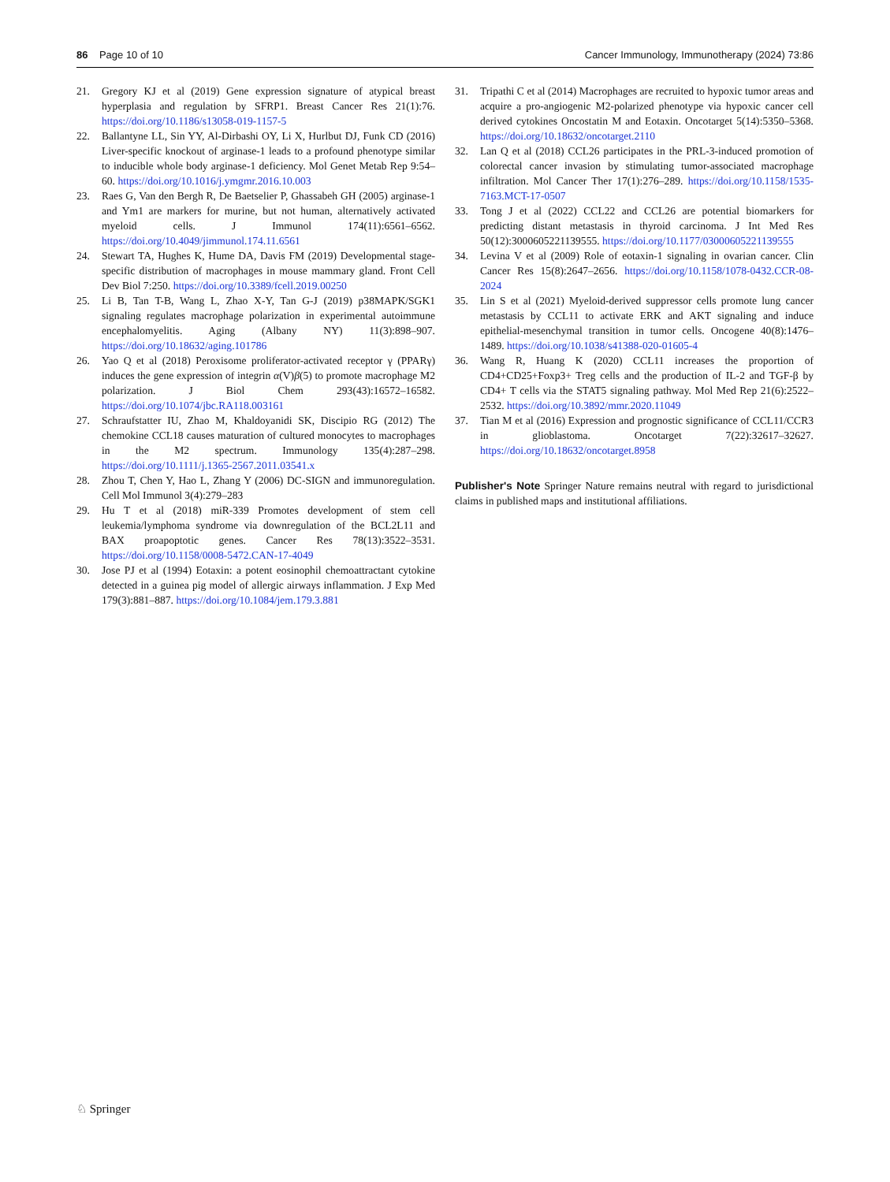86 Page 10 of 10 Cancer Immunology, Immunotherapy (2024) 73:86
21. Gregory KJ et al (2019) Gene expression signature of atypical breast hyperplasia and regulation by SFRP1. Breast Cancer Res 21(1):76. https://doi.org/10.1186/s13058-019-1157-5
22. Ballantyne LL, Sin YY, Al-Dirbashi OY, Li X, Hurlbut DJ, Funk CD (2016) Liver-specific knockout of arginase-1 leads to a profound phenotype similar to inducible whole body arginase-1 deficiency. Mol Genet Metab Rep 9:54–60. https://doi.org/10.1016/j.ymgmr.2016.10.003
23. Raes G, Van den Bergh R, De Baetselier P, Ghassabeh GH (2005) arginase-1 and Ym1 are markers for murine, but not human, alternatively activated myeloid cells. J Immunol 174(11):6561–6562. https://doi.org/10.4049/jimmunol.174.11.6561
24. Stewart TA, Hughes K, Hume DA, Davis FM (2019) Developmental stage-specific distribution of macrophages in mouse mammary gland. Front Cell Dev Biol 7:250. https://doi.org/10.3389/fcell.2019.00250
25. Li B, Tan T-B, Wang L, Zhao X-Y, Tan G-J (2019) p38MAPK/SGK1 signaling regulates macrophage polarization in experimental autoimmune encephalomyelitis. Aging (Albany NY) 11(3):898–907. https://doi.org/10.18632/aging.101786
26. Yao Q et al (2018) Peroxisome proliferator-activated receptor γ (PPARγ) induces the gene expression of integrin α(V)β(5) to promote macrophage M2 polarization. J Biol Chem 293(43):16572–16582. https://doi.org/10.1074/jbc.RA118.003161
27. Schraufstatter IU, Zhao M, Khaldoyanidi SK, Discipio RG (2012) The chemokine CCL18 causes maturation of cultured monocytes to macrophages in the M2 spectrum. Immunology 135(4):287–298. https://doi.org/10.1111/j.1365-2567.2011.03541.x
28. Zhou T, Chen Y, Hao L, Zhang Y (2006) DC-SIGN and immunoregulation. Cell Mol Immunol 3(4):279–283
29. Hu T et al (2018) miR-339 Promotes development of stem cell leukemia/lymphoma syndrome via downregulation of the BCL2L11 and BAX proapoptotic genes. Cancer Res 78(13):3522–3531. https://doi.org/10.1158/0008-5472.CAN-17-4049
30. Jose PJ et al (1994) Eotaxin: a potent eosinophil chemoattractant cytokine detected in a guinea pig model of allergic airways inflammation. J Exp Med 179(3):881–887. https://doi.org/10.1084/jem.179.3.881
31. Tripathi C et al (2014) Macrophages are recruited to hypoxic tumor areas and acquire a pro-angiogenic M2-polarized phenotype via hypoxic cancer cell derived cytokines Oncostatin M and Eotaxin. Oncotarget 5(14):5350–5368. https://doi.org/10.18632/oncotarget.2110
32. Lan Q et al (2018) CCL26 participates in the PRL-3-induced promotion of colorectal cancer invasion by stimulating tumor-associated macrophage infiltration. Mol Cancer Ther 17(1):276–289. https://doi.org/10.1158/1535-7163.MCT-17-0507
33. Tong J et al (2022) CCL22 and CCL26 are potential biomarkers for predicting distant metastasis in thyroid carcinoma. J Int Med Res 50(12):3000605221139555. https://doi.org/10.1177/03000605221139555
34. Levina V et al (2009) Role of eotaxin-1 signaling in ovarian cancer. Clin Cancer Res 15(8):2647–2656. https://doi.org/10.1158/1078-0432.CCR-08-2024
35. Lin S et al (2021) Myeloid-derived suppressor cells promote lung cancer metastasis by CCL11 to activate ERK and AKT signaling and induce epithelial-mesenchymal transition in tumor cells. Oncogene 40(8):1476–1489. https://doi.org/10.1038/s41388-020-01605-4
36. Wang R, Huang K (2020) CCL11 increases the proportion of CD4+CD25+Foxp3+ Treg cells and the production of IL-2 and TGF-β by CD4+ T cells via the STAT5 signaling pathway. Mol Med Rep 21(6):2522–2532. https://doi.org/10.3892/mmr.2020.11049
37. Tian M et al (2016) Expression and prognostic significance of CCL11/CCR3 in glioblastoma. Oncotarget 7(22):32617–32627. https://doi.org/10.18632/oncotarget.8958
Publisher's Note Springer Nature remains neutral with regard to jurisdictional claims in published maps and institutional affiliations.
♘ Springer